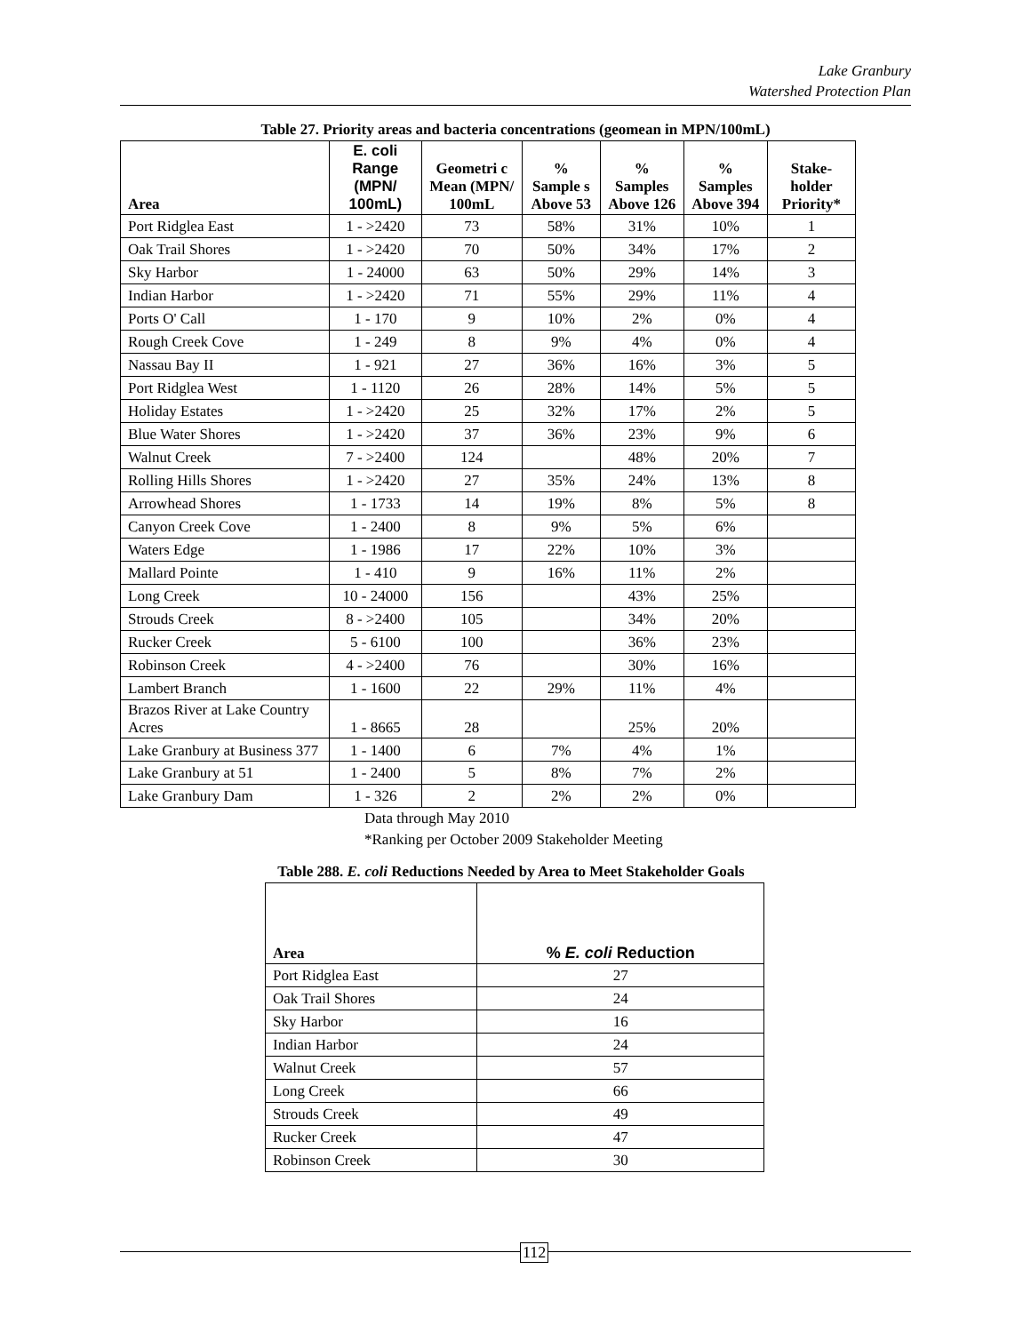Lake Granbury
Watershed Protection Plan
Table 27. Priority areas and bacteria concentrations (geomean in MPN/100mL)
| Area | E. coli Range (MPN/ 100mL) | Geometri c Mean (MPN/ 100mL | % Sample s Above 53 | % Samples Above 126 | % Samples Above 394 | Stake-holder Priority* |
| --- | --- | --- | --- | --- | --- | --- |
| Port Ridglea East | 1 - >2420 | 73 | 58% | 31% | 10% | 1 |
| Oak Trail Shores | 1 - >2420 | 70 | 50% | 34% | 17% | 2 |
| Sky Harbor | 1 - 24000 | 63 | 50% | 29% | 14% | 3 |
| Indian Harbor | 1 - >2420 | 71 | 55% | 29% | 11% | 4 |
| Ports O' Call | 1 - 170 | 9 | 10% | 2% | 0% | 4 |
| Rough Creek Cove | 1 - 249 | 8 | 9% | 4% | 0% | 4 |
| Nassau Bay II | 1 - 921 | 27 | 36% | 16% | 3% | 5 |
| Port Ridglea West | 1 - 1120 | 26 | 28% | 14% | 5% | 5 |
| Holiday Estates | 1 - >2420 | 25 | 32% | 17% | 2% | 5 |
| Blue Water Shores | 1 - >2420 | 37 | 36% | 23% | 9% | 6 |
| Walnut Creek | 7 - >2400 | 124 | | 48% | 20% | 7 |
| Rolling Hills Shores | 1 - >2420 | 27 | 35% | 24% | 13% | 8 |
| Arrowhead Shores | 1 - 1733 | 14 | 19% | 8% | 5% | 8 |
| Canyon Creek Cove | 1 - 2400 | 8 | 9% | 5% | 6% | |
| Waters Edge | 1 - 1986 | 17 | 22% | 10% | 3% | |
| Mallard Pointe | 1 - 410 | 9 | 16% | 11% | 2% | |
| Long Creek | 10 - 24000 | 156 | | 43% | 25% | |
| Strouds Creek | 8 - >2400 | 105 | | 34% | 20% | |
| Rucker Creek | 5 - 6100 | 100 | | 36% | 23% | |
| Robinson Creek | 4 - >2400 | 76 | | 30% | 16% | |
| Lambert Branch | 1 - 1600 | 22 | 29% | 11% | 4% | |
| Brazos River at Lake Country Acres | 1 - 8665 | 28 | | 25% | 20% | |
| Lake Granbury at Business 377 | 1 - 1400 | 6 | 7% | 4% | 1% | |
| Lake Granbury at 51 | 1 - 2400 | 5 | 8% | 7% | 2% | |
| Lake Granbury Dam | 1 - 326 | 2 | 2% | 2% | 0% | |
Data through May 2010
*Ranking per October 2009 Stakeholder Meeting
Table 288. E. coli Reductions Needed by Area to Meet Stakeholder Goals
| Area | % E. coli Reduction |
| --- | --- |
| Port Ridglea East | 27 |
| Oak Trail Shores | 24 |
| Sky Harbor | 16 |
| Indian Harbor | 24 |
| Walnut Creek | 57 |
| Long Creek | 66 |
| Strouds Creek | 49 |
| Rucker Creek | 47 |
| Robinson Creek | 30 |
112